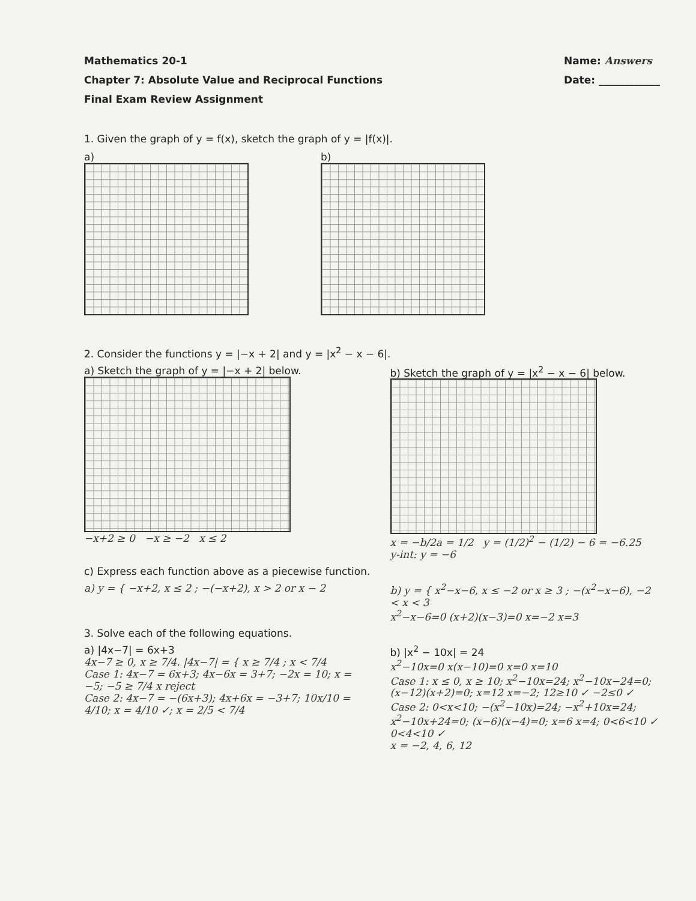Mathematics 20-1
Chapter 7: Absolute Value and Reciprocal Functions
Final Exam Review Assignment
Name: Answers
Date: ____________
1. Given the graph of y = f(x), sketch the graph of y = |f(x)|.
a) b)
2. Consider the functions y = |−x + 2| and y = |x<sup>2</sup> − x − 6|.
a) Sketch the graph of y = |−x + 2| below.
−x+2 ≥ 0 −x ≥ −2 x ≤ 2
b) Sketch the graph of y = |x<sup>2</sup> − x − 6| below.
x = −b/2a = 1/2 y = (1/2)<sup>2</sup> − (1/2) − 6 = −6.25 y-int: y = −6
c) Express each function above as a piecewise function.
a) y = { −x+2, x ≤ 2 ; −(−x+2), x > 2 or x − 2
b) y = { x<sup>2</sup>−x−6, x ≤ −2 or x ≥ 3 ; −(x<sup>2</sup>−x−6), −2 < x < 3
x<sup>2</sup>−x−6=0 (x+2)(x−3)=0 x=−2 x=3
3. Solve each of the following equations.
a) |4x−7| = 6x+3
4x−7 ≥ 0, x ≥ 7/4. |4x−7| = { x ≥ 7/4 ; x < 7/4
Case 1: 4x−7 = 6x+3; 4x−6x = 3+7; −2x = 10; x = −5; −5 ≥ 7/4 x reject
Case 2: 4x−7 = −(6x+3); 4x+6x = −3+7; 10x/10 = 4/10; x = 4/10 ✓; x = 2/5 < 7/4
b) |x<sup>2</sup> − 10x| = 24
x<sup>2</sup>−10x=0 x(x−10)=0 x=0 x=10
Case 1: x ≤ 0, x ≥ 10; x<sup>2</sup>−10x=24; x<sup>2</sup>−10x−24=0; (x−12)(x+2)=0; x=12 x=−2; 12≥10 ✓ −2≤0 ✓
Case 2: 0<x<10; −(x<sup>2</sup>−10x)=24; −x<sup>2</sup>+10x=24; x<sup>2</sup>−10x+24=0; (x−6)(x−4)=0; x=6 x=4; 0<6<10 ✓ 0<4<10 ✓
x = −2, 4, 6, 12